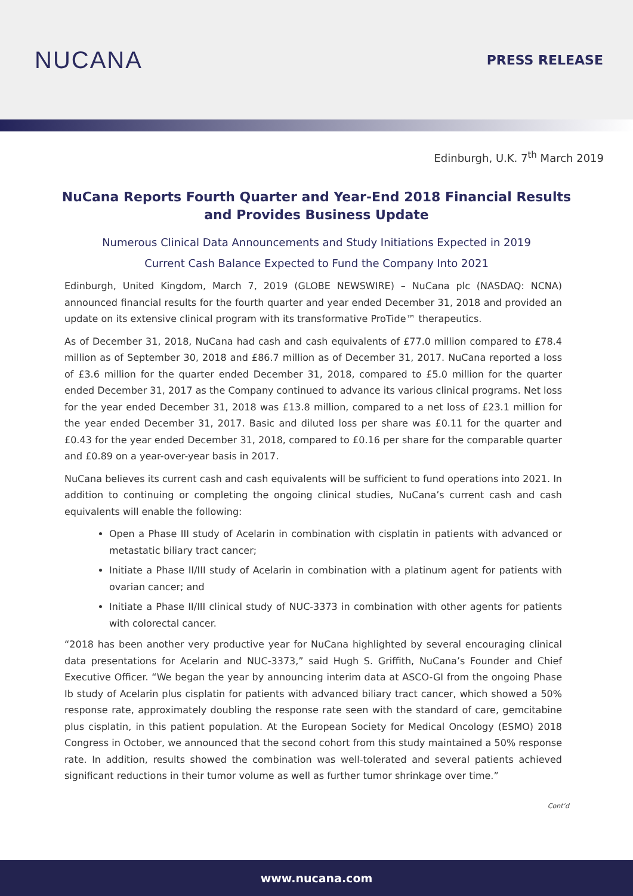NUCANA
PRESS RELEASE
Edinburgh, U.K. 7<sup>th</sup> March 2019
NuCana Reports Fourth Quarter and Year-End 2018 Financial Results and Provides Business Update
Numerous Clinical Data Announcements and Study Initiations Expected in 2019
Current Cash Balance Expected to Fund the Company Into 2021
Edinburgh, United Kingdom, March 7, 2019 (GLOBE NEWSWIRE) – NuCana plc (NASDAQ: NCNA) announced financial results for the fourth quarter and year ended December 31, 2018 and provided an update on its extensive clinical program with its transformative ProTide™ therapeutics.
As of December 31, 2018, NuCana had cash and cash equivalents of £77.0 million compared to £78.4 million as of September 30, 2018 and £86.7 million as of December 31, 2017. NuCana reported a loss of £3.6 million for the quarter ended December 31, 2018, compared to £5.0 million for the quarter ended December 31, 2017 as the Company continued to advance its various clinical programs. Net loss for the year ended December 31, 2018 was £13.8 million, compared to a net loss of £23.1 million for the year ended December 31, 2017. Basic and diluted loss per share was £0.11 for the quarter and £0.43 for the year ended December 31, 2018, compared to £0.16 per share for the comparable quarter and £0.89 on a year-over-year basis in 2017.
NuCana believes its current cash and cash equivalents will be sufficient to fund operations into 2021. In addition to continuing or completing the ongoing clinical studies, NuCana’s current cash and cash equivalents will enable the following:
Open a Phase III study of Acelarin in combination with cisplatin in patients with advanced or metastatic biliary tract cancer;
Initiate a Phase II/III study of Acelarin in combination with a platinum agent for patients with ovarian cancer; and
Initiate a Phase II/III clinical study of NUC-3373 in combination with other agents for patients with colorectal cancer.
“2018 has been another very productive year for NuCana highlighted by several encouraging clinical data presentations for Acelarin and NUC-3373,” said Hugh S. Griffith, NuCana’s Founder and Chief Executive Officer. “We began the year by announcing interim data at ASCO-GI from the ongoing Phase Ib study of Acelarin plus cisplatin for patients with advanced biliary tract cancer, which showed a 50% response rate, approximately doubling the response rate seen with the standard of care, gemcitabine plus cisplatin, in this patient population. At the European Society for Medical Oncology (ESMO) 2018 Congress in October, we announced that the second cohort from this study maintained a 50% response rate. In addition, results showed the combination was well-tolerated and several patients achieved significant reductions in their tumor volume as well as further tumor shrinkage over time.”
Cont’d
www.nucana.com